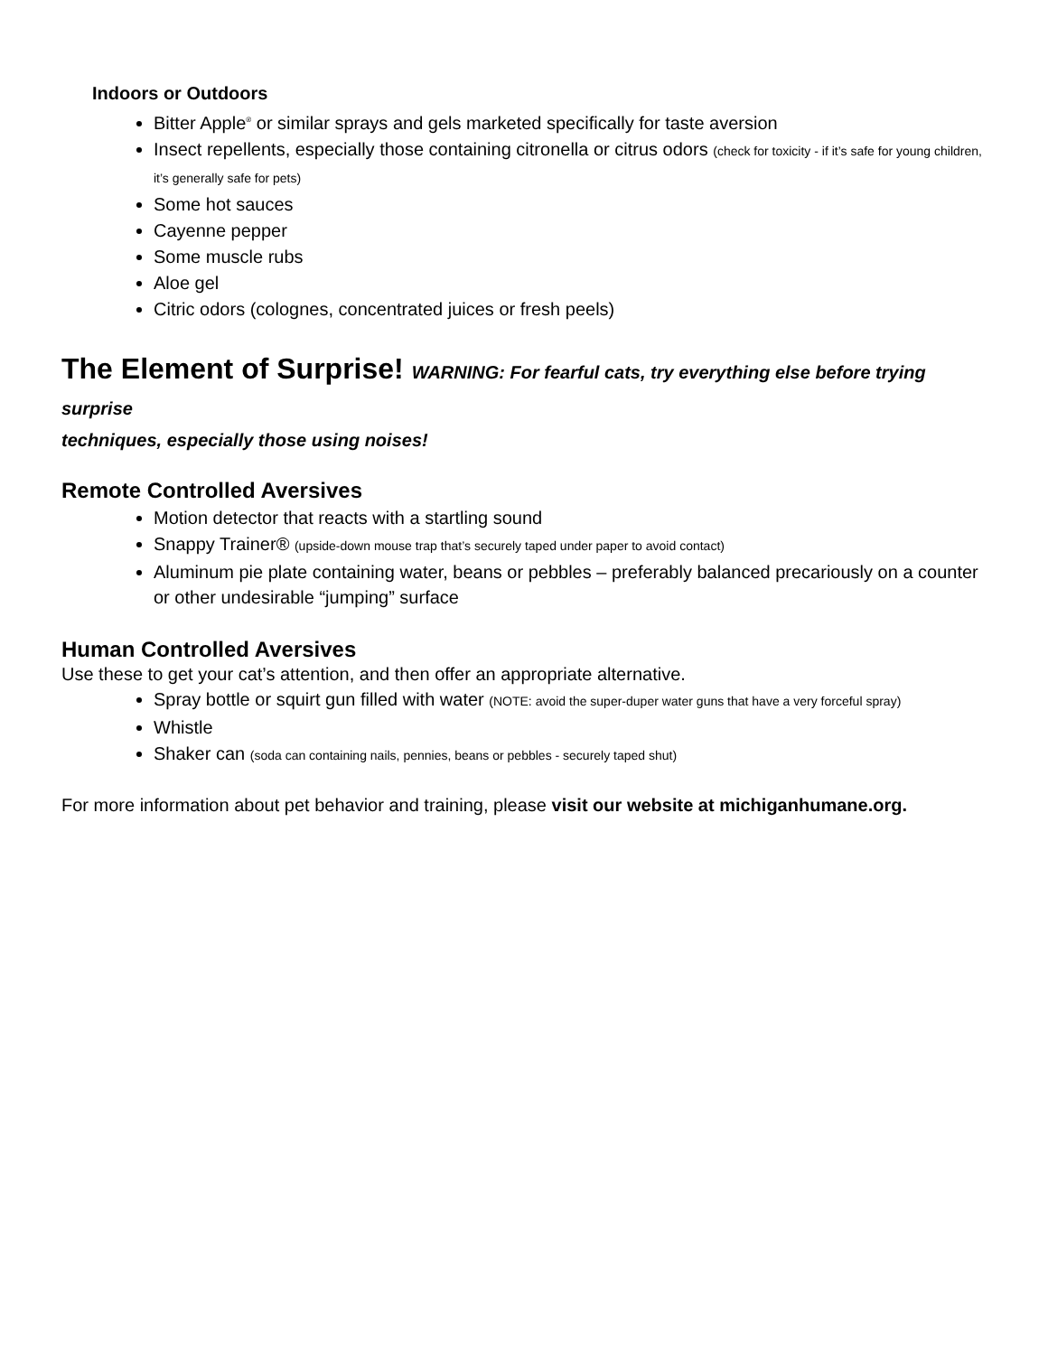Indoors or Outdoors
Bitter Apple<sup>®</sup> or similar sprays and gels marketed specifically for taste aversion
Insect repellents, especially those containing citronella or citrus odors (check for toxicity - if it’s safe for young children, it’s generally safe for pets)
Some hot sauces
Cayenne pepper
Some muscle rubs
Aloe gel
Citric odors (colognes, concentrated juices or fresh peels)
The Element of Surprise! WARNING: For fearful cats, try everything else before trying surprise
techniques, especially those using noises!
Remote Controlled Aversives
Motion detector that reacts with a startling sound
Snappy Trainer® (upside-down mouse trap that’s securely taped under paper to avoid contact)
Aluminum pie plate containing water, beans or pebbles – preferably balanced precariously on a counter or other undesirable “jumping” surface
Human Controlled Aversives
Use these to get your cat’s attention, and then offer an appropriate alternative.
Spray bottle or squirt gun filled with water (NOTE: avoid the super-duper water guns that have a very forceful spray)
Whistle
Shaker can (soda can containing nails, pennies, beans or pebbles - securely taped shut)
For more information about pet behavior and training, please visit our website at michiganhumane.org.